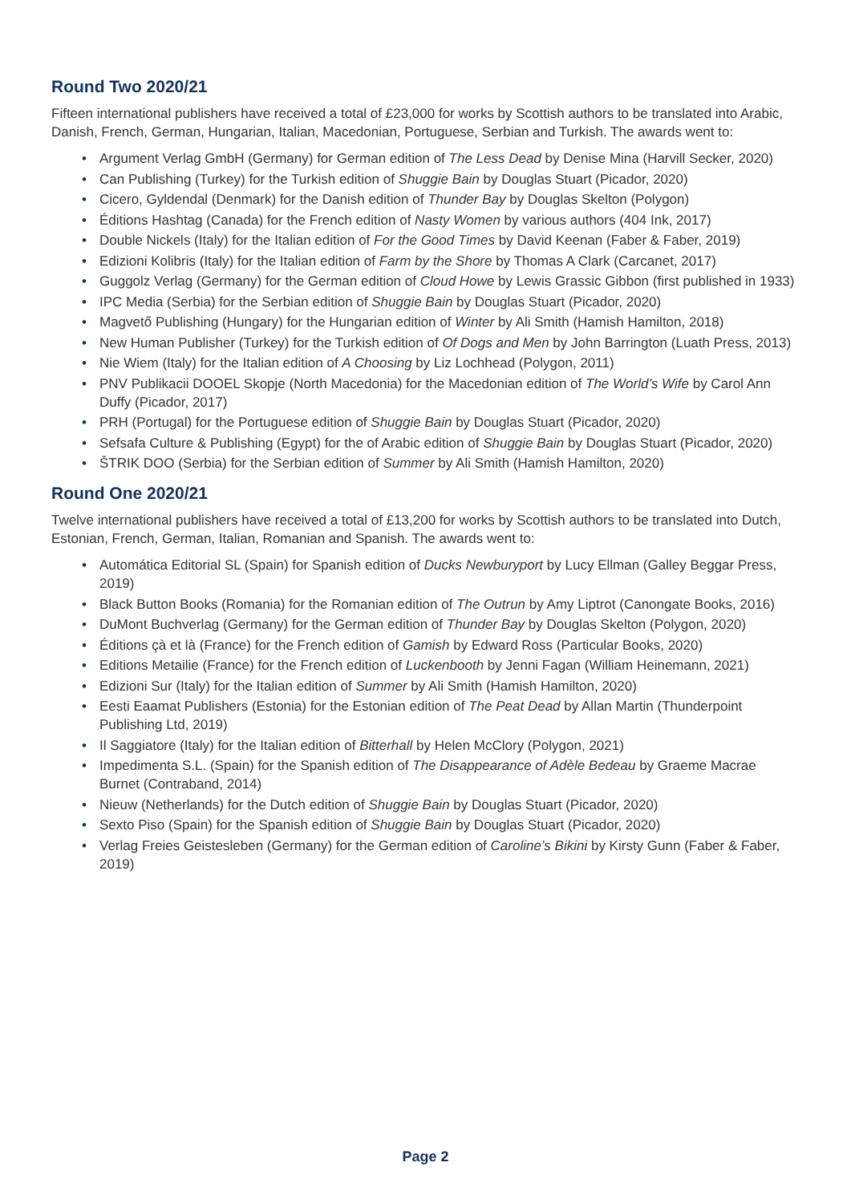Round Two 2020/21
Fifteen international publishers have received a total of £23,000 for works by Scottish authors to be translated into Arabic, Danish, French, German, Hungarian, Italian, Macedonian, Portuguese, Serbian and Turkish. The awards went to:
• Argument Verlag GmbH (Germany) for German edition of The Less Dead by Denise Mina (Harvill Secker, 2020)
• Can Publishing (Turkey) for the Turkish edition of Shuggie Bain by Douglas Stuart (Picador, 2020)
• Cicero, Gyldendal (Denmark) for the Danish edition of Thunder Bay by Douglas Skelton (Polygon)
• Éditions Hashtag (Canada) for the French edition of Nasty Women by various authors (404 Ink, 2017)
• Double Nickels (Italy) for the Italian edition of For the Good Times by David Keenan (Faber & Faber, 2019)
• Edizioni Kolibris (Italy) for the Italian edition of Farm by the Shore by Thomas A Clark (Carcanet, 2017)
• Guggolz Verlag (Germany) for the German edition of Cloud Howe by Lewis Grassic Gibbon (first published in 1933)
• IPC Media (Serbia) for the Serbian edition of Shuggie Bain by Douglas Stuart (Picador, 2020)
• Magvető Publishing (Hungary) for the Hungarian edition of Winter by Ali Smith (Hamish Hamilton, 2018)
• New Human Publisher (Turkey) for the Turkish edition of Of Dogs and Men by John Barrington (Luath Press, 2013)
• Nie Wiem (Italy) for the Italian edition of A Choosing by Liz Lochhead (Polygon, 2011)
• PNV Publikacii DOOEL Skopje (North Macedonia) for the Macedonian edition of The World’s Wife by Carol Ann Duffy (Picador, 2017)
• PRH (Portugal) for the Portuguese edition of Shuggie Bain by Douglas Stuart (Picador, 2020)
• Sefsafa Culture & Publishing (Egypt) for the of Arabic edition of Shuggie Bain by Douglas Stuart (Picador, 2020)
• ŠTRIK DOO (Serbia) for the Serbian edition of Summer by Ali Smith (Hamish Hamilton, 2020)
Round One 2020/21
Twelve international publishers have received a total of £13,200 for works by Scottish authors to be translated into Dutch, Estonian, French, German, Italian, Romanian and Spanish. The awards went to:
• Automática Editorial SL (Spain) for Spanish edition of Ducks Newburyport by Lucy Ellman (Galley Beggar Press, 2019)
• Black Button Books (Romania) for the Romanian edition of The Outrun by Amy Liptrot (Canongate Books, 2016)
• DuMont Buchverlag (Germany) for the German edition of Thunder Bay by Douglas Skelton (Polygon, 2020)
• Éditions çà et là (France) for the French edition of Gamish by Edward Ross (Particular Books, 2020)
• Editions Metailie (France) for the French edition of Luckenbooth by Jenni Fagan (William Heinemann, 2021)
• Edizioni Sur (Italy) for the Italian edition of Summer by Ali Smith (Hamish Hamilton, 2020)
• Eesti Eaamat Publishers (Estonia) for the Estonian edition of The Peat Dead by Allan Martin (Thunderpoint Publishing Ltd, 2019)
• Il Saggiatore (Italy) for the Italian edition of Bitterhall by Helen McClory (Polygon, 2021)
• Impedimenta S.L. (Spain) for the Spanish edition of The Disappearance of Adèle Bedeau by Graeme Macrae Burnet (Contraband, 2014)
• Nieuw (Netherlands) for the Dutch edition of Shuggie Bain by Douglas Stuart (Picador, 2020)
• Sexto Piso (Spain) for the Spanish edition of Shuggie Bain by Douglas Stuart (Picador, 2020)
• Verlag Freies Geistesleben (Germany) for the German edition of Caroline’s Bikini by Kirsty Gunn (Faber & Faber, 2019)
Page 2